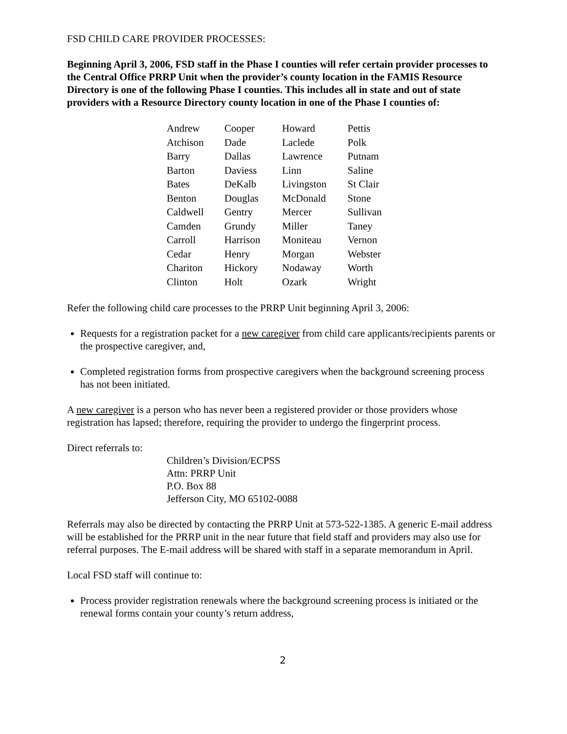FSD CHILD CARE PROVIDER PROCESSES:
Beginning April 3, 2006, FSD staff in the Phase I counties will refer certain provider processes to the Central Office PRRP Unit when the provider’s county location in the FAMIS Resource Directory is one of the following Phase I counties. This includes all in state and out of state providers with a Resource Directory county location in one of the Phase I counties of:
| Andrew | Cooper | Howard | Pettis |
| Atchison | Dade | Laclede | Polk |
| Barry | Dallas | Lawrence | Putnam |
| Barton | Daviess | Linn | Saline |
| Bates | DeKalb | Livingston | St Clair |
| Benton | Douglas | McDonald | Stone |
| Caldwell | Gentry | Mercer | Sullivan |
| Camden | Grundy | Miller | Taney |
| Carroll | Harrison | Moniteau | Vernon |
| Cedar | Henry | Morgan | Webster |
| Chariton | Hickory | Nodaway | Worth |
| Clinton | Holt | Ozark | Wright |
Refer the following child care processes to the PRRP Unit beginning April 3, 2006:
Requests for a registration packet for a new caregiver from child care applicants/recipients parents or the prospective caregiver, and,
Completed registration forms from prospective caregivers when the background screening process has not been initiated.
A new caregiver is a person who has never been a registered provider or those providers whose registration has lapsed; therefore, requiring the provider to undergo the fingerprint process.
Direct referrals to:
Children’s Division/ECPSS
Attn: PRRP Unit
P.O. Box 88
Jefferson City, MO 65102-0088
Referrals may also be directed by contacting the PRRP Unit at 573-522-1385. A generic E-mail address will be established for the PRRP unit in the near future that field staff and providers may also use for referral purposes. The E-mail address will be shared with staff in a separate memorandum in April.
Local FSD staff will continue to:
Process provider registration renewals where the background screening process is initiated or the renewal forms contain your county’s return address,
2